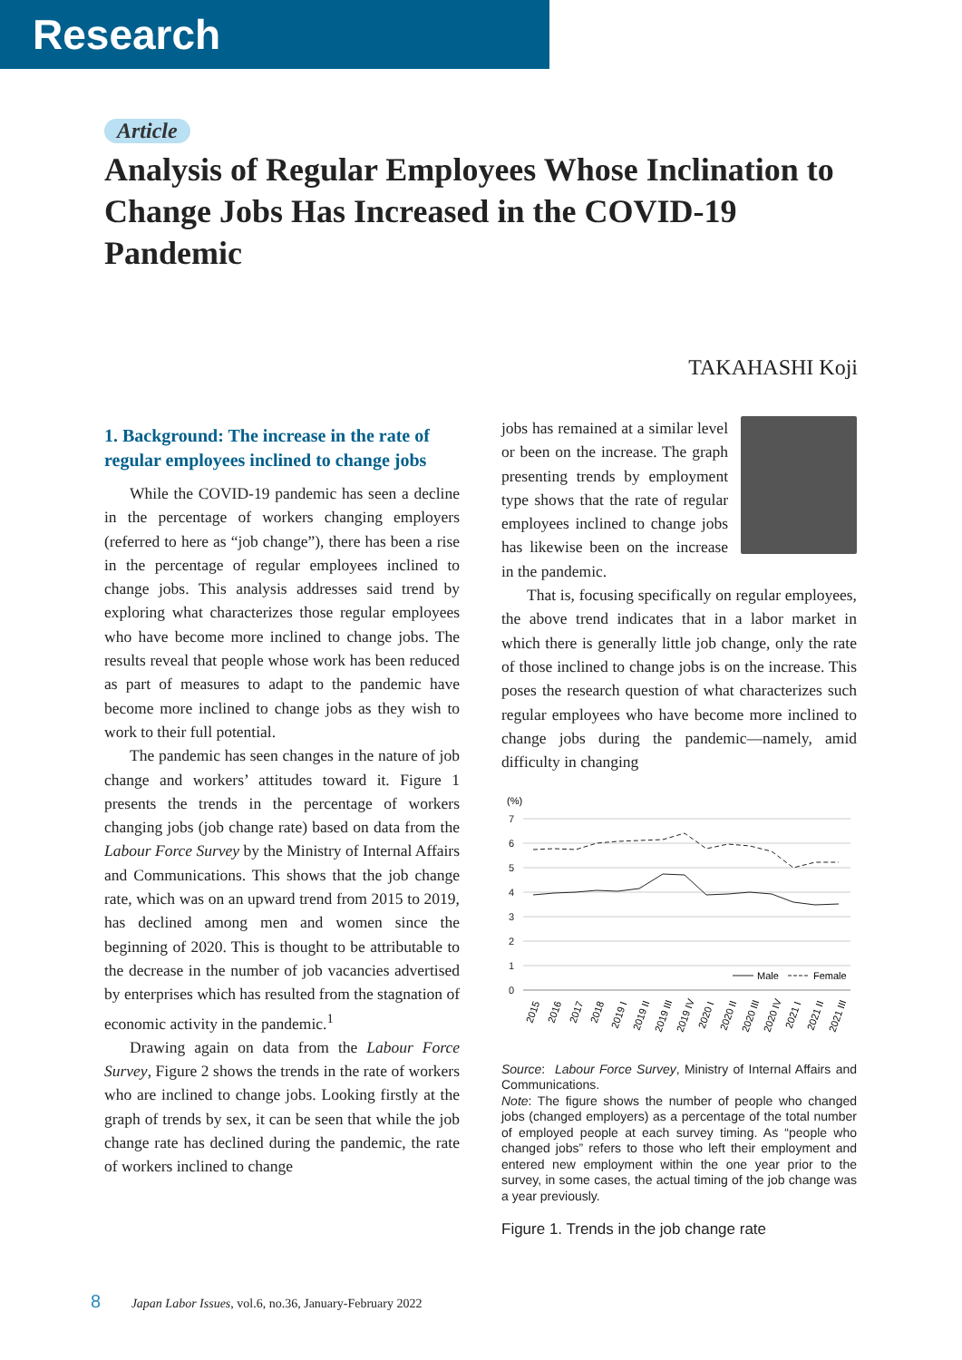Research
Article
Analysis of Regular Employees Whose Inclination to Change Jobs Has Increased in the COVID-19 Pandemic
TAKAHASHI Koji
1. Background: The increase in the rate of regular employees inclined to change jobs
While the COVID-19 pandemic has seen a decline in the percentage of workers changing employers (referred to here as “job change”), there has been a rise in the percentage of regular employees inclined to change jobs. This analysis addresses said trend by exploring what characterizes those regular employees who have become more inclined to change jobs. The results reveal that people whose work has been reduced as part of measures to adapt to the pandemic have become more inclined to change jobs as they wish to work to their full potential.
The pandemic has seen changes in the nature of job change and workers’ attitudes toward it. Figure 1 presents the trends in the percentage of workers changing jobs (job change rate) based on data from the Labour Force Survey by the Ministry of Internal Affairs and Communications. This shows that the job change rate, which was on an upward trend from 2015 to 2019, has declined among men and women since the beginning of 2020. This is thought to be attributable to the decrease in the number of job vacancies advertised by enterprises which has resulted from the stagnation of economic activity in the pandemic.<sup>1</sup>
Drawing again on data from the Labour Force Survey, Figure 2 shows the trends in the rate of workers who are inclined to change jobs. Looking firstly at the graph of trends by sex, it can be seen that while the job change rate has declined during the pandemic, the rate of workers inclined to change
jobs has remained at a similar level or been on the increase. The graph presenting trends by employment type shows that the rate of regular employees inclined to change jobs has likewise been on the increase in the pandemic.
That is, focusing specifically on regular employees, the above trend indicates that in a labor market in which there is generally little job change, only the rate of those inclined to change jobs is on the increase. This poses the research question of what characterizes such regular employees who have become more inclined to change jobs during the pandemic—namely, amid difficulty in changing
(%)
7
6
5
4
3
2
1
0
Male
Female
2015
2016
2017
2018
2019 I
2019 II
2019 III
2019 IV
2020 I
2020 II
2020 III
2020 IV
2021 I
2021 II
2021 III
Source: Labour Force Survey, Ministry of Internal Affairs and Communications.
Note: The figure shows the number of people who changed jobs (changed employers) as a percentage of the total number of employed people at each survey timing. As “people who changed jobs” refers to those who left their employment and entered new employment within the one year prior to the survey, in some cases, the actual timing of the job change was a year previously.
Figure 1. Trends in the job change rate
8 Japan Labor Issues, vol.6, no.36, January-February 2022